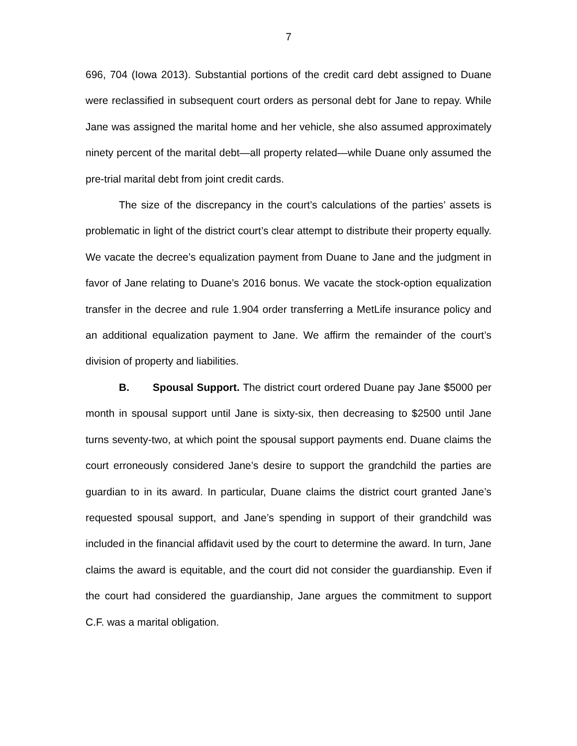7
696, 704 (Iowa 2013). Substantial portions of the credit card debt assigned to Duane were reclassified in subsequent court orders as personal debt for Jane to repay. While Jane was assigned the marital home and her vehicle, she also assumed approximately ninety percent of the marital debt—all property related—while Duane only assumed the pre-trial marital debt from joint credit cards.
The size of the discrepancy in the court’s calculations of the parties’ assets is problematic in light of the district court’s clear attempt to distribute their property equally. We vacate the decree’s equalization payment from Duane to Jane and the judgment in favor of Jane relating to Duane’s 2016 bonus. We vacate the stock-option equalization transfer in the decree and rule 1.904 order transferring a MetLife insurance policy and an additional equalization payment to Jane. We affirm the remainder of the court’s division of property and liabilities.
B. Spousal Support. The district court ordered Duane pay Jane $5000 per month in spousal support until Jane is sixty-six, then decreasing to $2500 until Jane turns seventy-two, at which point the spousal support payments end. Duane claims the court erroneously considered Jane’s desire to support the grandchild the parties are guardian to in its award. In particular, Duane claims the district court granted Jane’s requested spousal support, and Jane’s spending in support of their grandchild was included in the financial affidavit used by the court to determine the award. In turn, Jane claims the award is equitable, and the court did not consider the guardianship. Even if the court had considered the guardianship, Jane argues the commitment to support C.F. was a marital obligation.